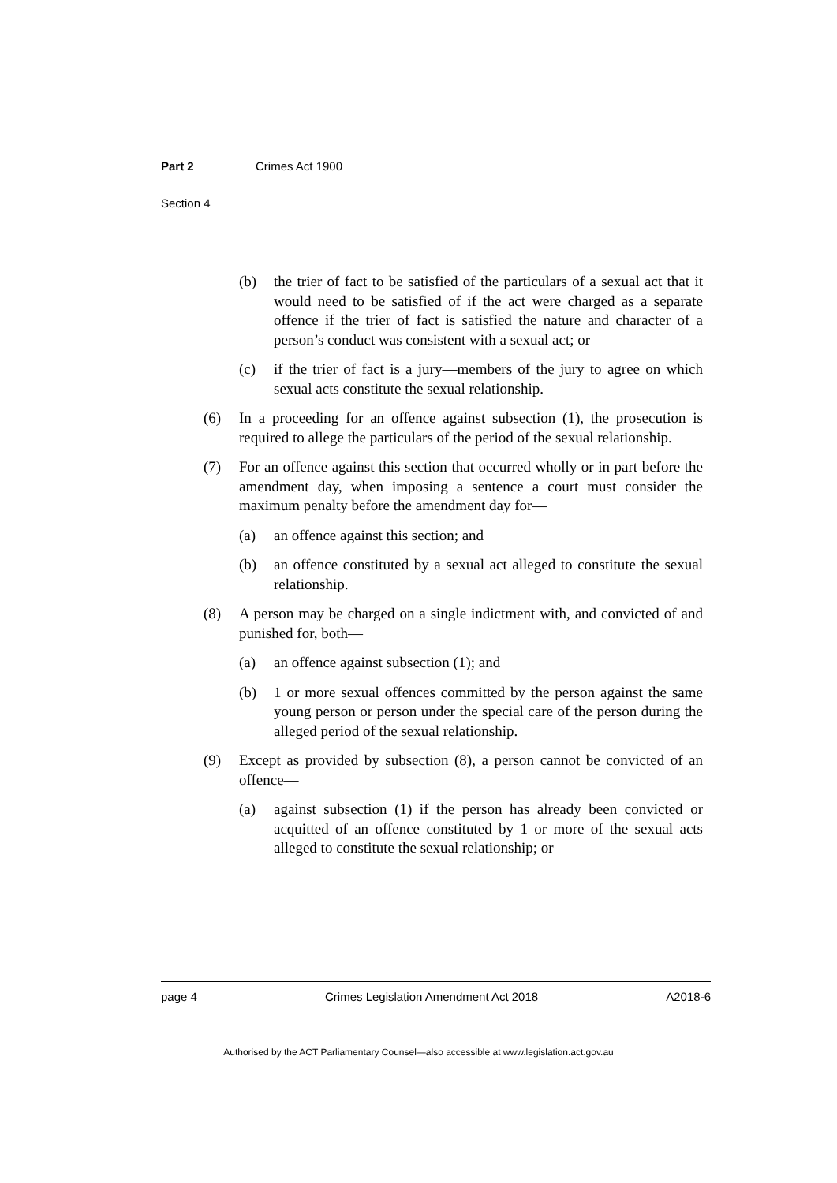Part 2 Crimes Act 1900
Section 4
(b) the trier of fact to be satisfied of the particulars of a sexual act that it would need to be satisfied of if the act were charged as a separate offence if the trier of fact is satisfied the nature and character of a person’s conduct was consistent with a sexual act; or
(c) if the trier of fact is a jury—members of the jury to agree on which sexual acts constitute the sexual relationship.
(6) In a proceeding for an offence against subsection (1), the prosecution is required to allege the particulars of the period of the sexual relationship.
(7) For an offence against this section that occurred wholly or in part before the amendment day, when imposing a sentence a court must consider the maximum penalty before the amendment day for—
(a) an offence against this section; and
(b) an offence constituted by a sexual act alleged to constitute the sexual relationship.
(8) A person may be charged on a single indictment with, and convicted of and punished for, both—
(a) an offence against subsection (1); and
(b) 1 or more sexual offences committed by the person against the same young person or person under the special care of the person during the alleged period of the sexual relationship.
(9) Except as provided by subsection (8), a person cannot be convicted of an offence—
(a) against subsection (1) if the person has already been convicted or acquitted of an offence constituted by 1 or more of the sexual acts alleged to constitute the sexual relationship; or
page 4 Crimes Legislation Amendment Act 2018 A2018-6
Authorised by the ACT Parliamentary Counsel—also accessible at www.legislation.act.gov.au